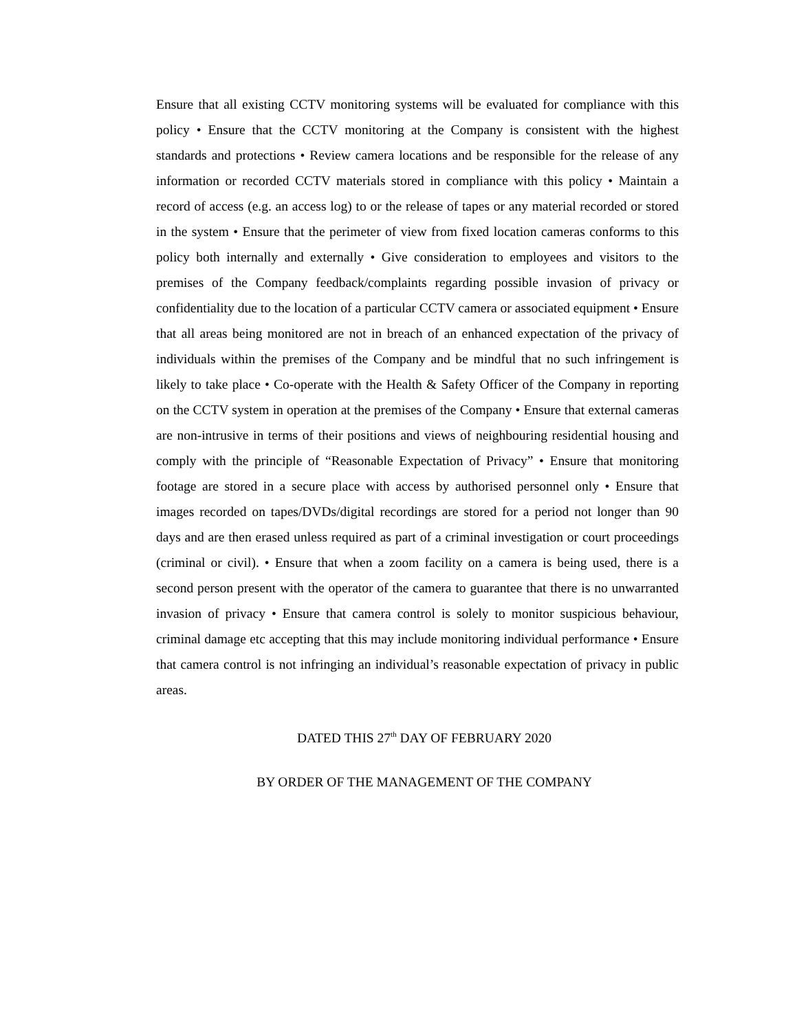Ensure that all existing CCTV monitoring systems will be evaluated for compliance with this policy • Ensure that the CCTV monitoring at the Company is consistent with the highest standards and protections • Review camera locations and be responsible for the release of any information or recorded CCTV materials stored in compliance with this policy • Maintain a record of access (e.g. an access log) to or the release of tapes or any material recorded or stored in the system • Ensure that the perimeter of view from fixed location cameras conforms to this policy both internally and externally • Give consideration to employees and visitors to the premises of the Company feedback/complaints regarding possible invasion of privacy or confidentiality due to the location of a particular CCTV camera or associated equipment • Ensure that all areas being monitored are not in breach of an enhanced expectation of the privacy of individuals within the premises of the Company and be mindful that no such infringement is likely to take place • Co-operate with the Health & Safety Officer of the Company in reporting on the CCTV system in operation at the premises of the Company • Ensure that external cameras are non-intrusive in terms of their positions and views of neighbouring residential housing and comply with the principle of “Reasonable Expectation of Privacy” • Ensure that monitoring footage are stored in a secure place with access by authorised personnel only • Ensure that images recorded on tapes/DVDs/digital recordings are stored for a period not longer than 90 days and are then erased unless required as part of a criminal investigation or court proceedings (criminal or civil). • Ensure that when a zoom facility on a camera is being used, there is a second person present with the operator of the camera to guarantee that there is no unwarranted invasion of privacy • Ensure that camera control is solely to monitor suspicious behaviour, criminal damage etc accepting that this may include monitoring individual performance • Ensure that camera control is not infringing an individual’s reasonable expectation of privacy in public areas.
DATED THIS 27<sup>th</sup> DAY OF FEBRUARY 2020
BY ORDER OF THE MANAGEMENT OF THE COMPANY